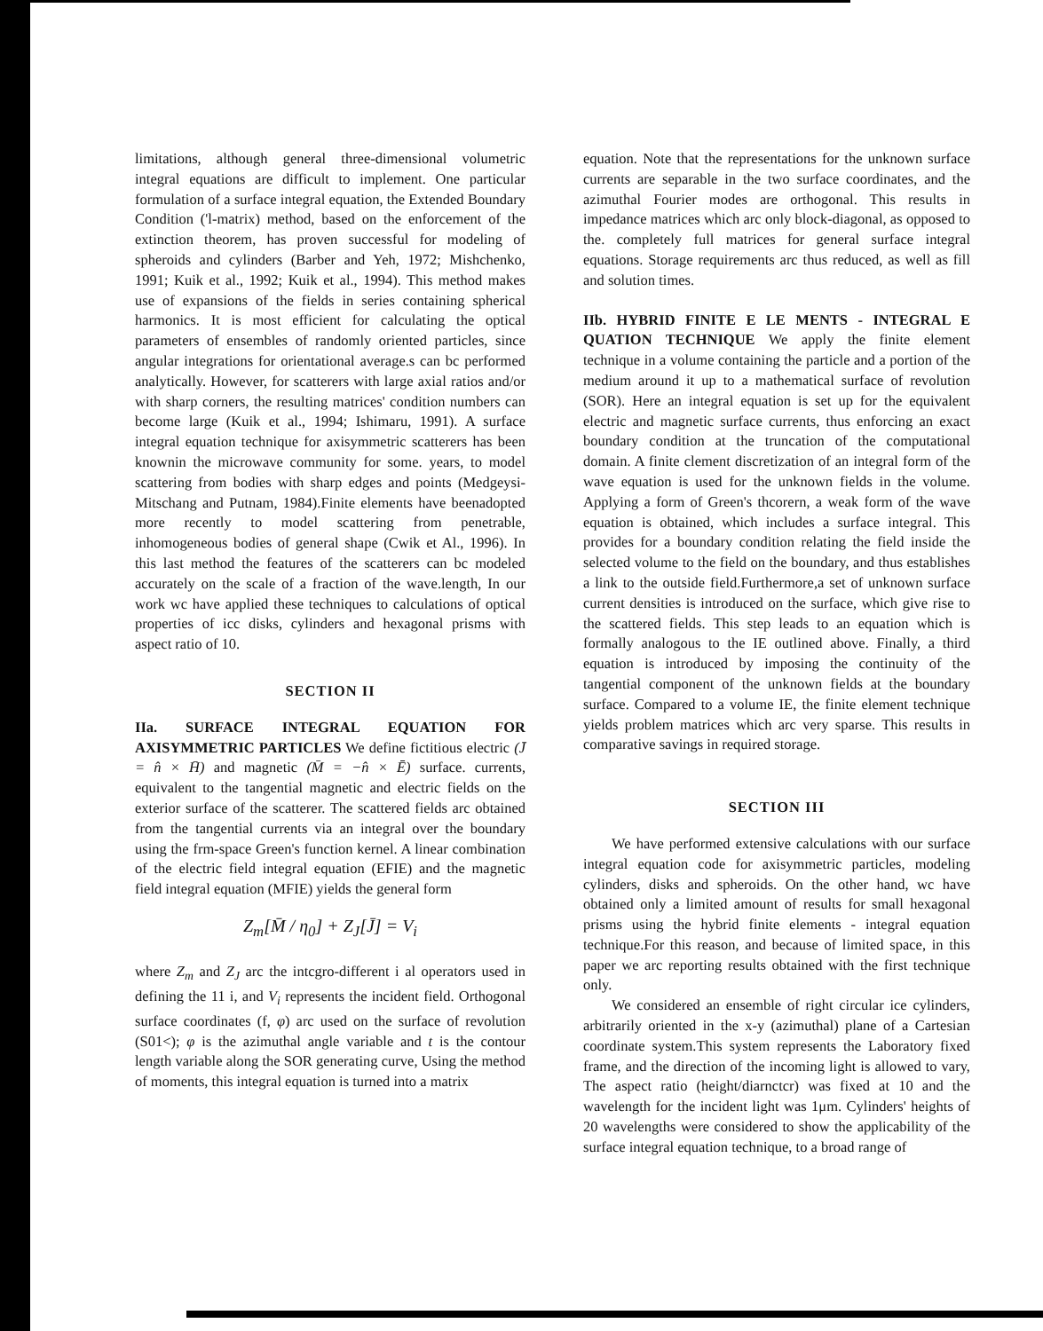limitations, although general three-dimensional volumetric integral equations are difficult to implement. One particular formulation of a surface integral equation, the Extended Boundary Condition ('l-matrix) method, based on the enforcement of the extinction theorem, has proven successful for modeling of spheroids and cylinders (Barber and Yeh, 1972; Mishchenko, 1991; Kuik et al., 1992; Kuik et al., 1994). This method makes use of expansions of the fields in series containing spherical harmonics. It is most efficient for calculating the optical parameters of ensembles of randomly oriented particles, since angular integrations for orientational average.s can bc performed analytically. However, for scatterers with large axial ratios and/or with sharp corners, the resulting matrices' condition numbers can become large (Kuik et al., 1994; Ishimaru, 1991). A surface integral equation technique for axisymmetric scatterers has been knownin the microwave community for some. years, to model scattering from bodies with sharp edges and points (Medgeysi-Mitschang and Putnam, 1984).Finite elements have beenadopted more recently to model scattering from penetrable, inhomogeneous bodies of general shape (Cwik et Al., 1996). In this last method the features of the scatterers can bc modeled accurately on the scale of a fraction of the wave.length, In our work wc have applied these techniques to calculations of optical properties of icc disks, cylinders and hexagonal prisms with aspect ratio of 10.
SECTION II
IIa. SURFACE INTEGRAL EQUATION FOR AXISYMMETRIC PARTICLES We define fictitious electric (J̄ = n̂ × H̄) and magnetic (M̄ = −n̂ × Ē) surface. currents, equivalent to the tangential magnetic and electric fields on the exterior surface of the scatterer. The scattered fields arc obtained from the tangential currents via an integral over the boundary using the frm-space Green's function kernel. A linear combination of the electric field integral equation (EFIE) and the magnetic field integral equation (MFIE) yields the general form
Z<sub>m</sub>[M̄ / η<sub>0</sub>] + Z<sub>J</sub>[J̄] = V<sub>i</sub>
where Z<sub>m</sub> and Z<sub>J</sub> arc the intcgro-different i al operators used in defining the 11 i, and V<sub>i</sub> represents the incident field. Orthogonal surface coordinates (f, φ) arc used on the surface of revolution (S01<); φ is the azimuthal angle variable and t is the contour length variable along the SOR generating curve, Using the method of moments, this integral equation is turned into a matrix
equation. Note that the representations for the unknown surface currents are separable in the two surface coordinates, and the azimuthal Fourier modes are orthogonal. This results in impedance matrices which arc only block-diagonal, as opposed to the. completely full matrices for general surface integral equations. Storage requirements arc thus reduced, as well as fill and solution times.
IIb. HYBRID FINITE E LE MENTS - INTEGRAL E QUATION TECHNIQUE We apply the finite element technique in a volume containing the particle and a portion of the medium around it up to a mathematical surface of revolution (SOR). Here an integral equation is set up for the equivalent electric and magnetic surface currents, thus enforcing an exact boundary condition at the truncation of the computational domain. A finite clement discretization of an integral form of the wave equation is used for the unknown fields in the volume. Applying a form of Green's thcorern, a weak form of the wave equation is obtained, which includes a surface integral. This provides for a boundary condition relating the field inside the selected volume to the field on the boundary, and thus establishes a link to the outside field.Furthermore,a set of unknown surface current densities is introduced on the surface, which give rise to the scattered fields. This step leads to an equation which is formally analogous to the IE outlined above. Finally, a third equation is introduced by imposing the continuity of the tangential component of the unknown fields at the boundary surface. Compared to a volume IE, the finite element technique yields problem matrices which arc very sparse. This results in comparative savings in required storage.
SECTION III
We have performed extensive calculations with our surface integral equation code for axisymmetric particles, modeling cylinders, disks and spheroids. On the other hand, wc have obtained only a limited amount of results for small hexagonal prisms using the hybrid finite elements - integral equation technique.For this reason, and because of limited space, in this paper we arc reporting results obtained with the first technique only.
We considered an ensemble of right circular ice cylinders, arbitrarily oriented in the x-y (azimuthal) plane of a Cartesian coordinate system.This system represents the Laboratory fixed frame, and the direction of the incoming light is allowed to vary, The aspect ratio (height/diarnctcr) was fixed at 10 and the wavelength for the incident light was 1μm. Cylinders' heights of 20 wavelengths were considered to show the applicability of the surface integral equation technique, to a broad range of